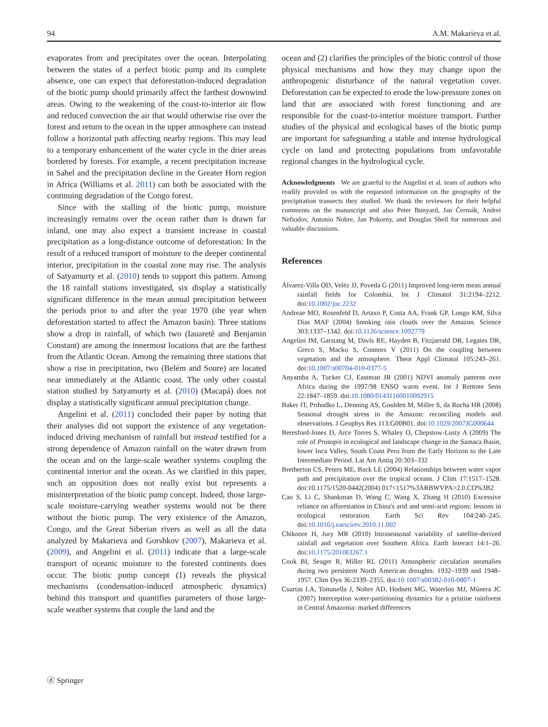94 A.M. Makarieva et al.
evaporates from and precipitates over the ocean. Interpolating between the states of a perfect biotic pump and its complete absence, one can expect that deforestation-induced degradation of the biotic pump should primarily affect the farthest downwind areas. Owing to the weakening of the coast-to-interior air flow and reduced convection the air that would otherwise rise over the forest and return to the ocean in the upper atmosphere can instead follow a horizontal path affecting nearby regions. This may lead to a temporary enhancement of the water cycle in the drier areas bordered by forests. For example, a recent precipitation increase in Sahel and the precipitation decline in the Greater Horn region in Africa (Williams et al. 2011) can both be associated with the continuing degradation of the Congo forest.
Since with the stalling of the biotic pump, moisture increasingly remains over the ocean rather than is drawn far inland, one may also expect a transient increase in coastal precipitation as a long-distance outcome of deforestation: In the result of a reduced transport of moisture to the deeper continental interior, precipitation in the coastal zone may rise. The analysis of Satyamurty et al. (2010) tends to support this pattern. Among the 18 rainfall stations investigated, six display a statistically significant difference in the mean annual precipitation between the periods prior to and after the year 1970 (the year when deforestation started to affect the Amazon basin). Three stations show a drop in rainfall, of which two (Iauaretê and Benjamin Constant) are among the innermost locations that are the farthest from the Atlantic Ocean. Among the remaining three stations that show a rise in precipitation, two (Belém and Soure) are located near immediately at the Atlantic coast. The only other coastal station studied by Satyamurty et al. (2010) (Macapá) does not display a statistically significant annual precipitation change.
Angelini et al. (2011) concluded their paper by noting that their analyses did not support the existence of any vegetation-induced driving mechanism of rainfall but instead testified for a strong dependence of Amazon rainfall on the water drawn from the ocean and on the large-scale weather systems coupling the continental interior and the ocean. As we clarified in this paper, such an opposition does not really exist but represents a misinterpretation of the biotic pump concept. Indeed, those large-scale moisture-carrying weather systems would not be there without the biotic pump. The very existence of the Amazon, Congo, and the Great Siberian rivers as well as all the data analyzed by Makarieva and Gorshkov (2007), Makarieva et al. (2009), and Angelini et al. (2011) indicate that a large-scale transport of oceanic moisture to the forested continents does occur. The biotic pump concept (1) reveals the physical mechanisms (condensation-induced atmospheric dynamics) behind this transport and quantifies parameters of those large-scale weather systems that couple the land and the
ocean and (2) clarifies the principles of the biotic control of those physical mechanisms and how they may change upon the anthropogenic disturbance of the natural vegetation cover. Deforestation can be expected to erode the low-pressure zones on land that are associated with forest functioning and are responsible for the coast-to-interior moisture transport. Further studies of the physical and ecological bases of the biotic pump are important for safeguarding a stable and intense hydrological cycle on land and protecting populations from unfavorable regional changes in the hydrological cycle.
Acknowledgments We are grateful to the Angelini et al. team of authors who readily provided us with the requested information on the geography of the precipitation transects they studied. We thank the reviewers for their helpful comments on the manuscript and also Peter Bunyard, Jan Čermák, Andrei Nefiodov, Antonio Nobre, Jan Pokorny, and Douglas Sheil for numerous and valuable discussions.
References
Álvarez-Villa OD, Veléz JJ, Poveda G (2011) Improved long-term mean annual rainfall fields for Colombia. Int J Climatol 31:2194–2212. doi:10.1002/joc.2232
Andreae MO, Rosenfeld D, Artaxo P, Costa AA, Frank GP, Longo KM, Silva Dias MAF (2004) Smoking rain clouds over the Amazon. Science 303:1337–1342. doi:10.1126/science.1092779
Angelini IM, Garstang M, Davis RE, Hayden B, Fitzjarrald DR, Legates DR, Greco S, Macko S, Connors V (2011) On the coupling between vegetation and the atmosphere. Theor Appl Climatol 105:243–261. doi:10.1007/s00704-010-0377-5
Anyamba A, Tucker CJ, Eastman JR (2001) NDVI anomaly patterns over Africa during the 1997/98 ENSO warm event. Int J Remote Sens 22:1847–1859. doi:10.1080/01431160010002915
Baker IT, Prihodko L, Denning AS, Goulden M, Miller S, da Rocha HR (2008) Seasonal drought stress in the Amazon: reconciling models and observations. J Geophys Res 113:G00B01. doi:10.1029/2007JG000644
Beresford-Jones D, Arce Torres S, Whaley O, Chepstow-Lusty A (2009) The role of Prosopis in ecological and landscape change in the Samaca Basin, lower Inca Valley, South Coast Peru from the Early Horizon to the Late Intermediate Period. Lat Am Antiq 20:303–332
Bretherton CS, Peters ME, Back LE (2004) Relationships between water vapor path and precipitation over the tropical oceans. J Clim 17:1517–1528. doi:10.1175/1520-0442(2004) 017<1517%3ARBWVPA>2.0.CO%3B2
Cao S, Li C, Shankman D, Wang C, Wang X, Zhang H (2010) Excessive reliance on afforestation in China's arid and semi-arid regions: lessons in ecological restoration. Earth Sci Rev 104:240–245. doi:10.1016/j.earscirev.2010.11.002
Chikoore H, Jury MR (2010) Intraseasonal variability of satellite-derived rainfall and vegetation over Southern Africa. Earth Interact 14:1–26. doi:10.1175/2010EI267.1
Cook BI, Seager R, Miller RL (2011) Atmospheric circulation anomalies during two persistent North American droughts: 1932–1939 and 1948–1957. Clim Dyn 36:2339–2355. doi:10.1007/s00382-010-0807-1
Cuartas LA, Tomasella J, Nobre AD, Hodnett MG, Waterloo MJ, Múnera JC (2007) Interception water-partitioning dynamics for a pristine rainforest in Central Amazonia: marked differences
ⓓ Springer